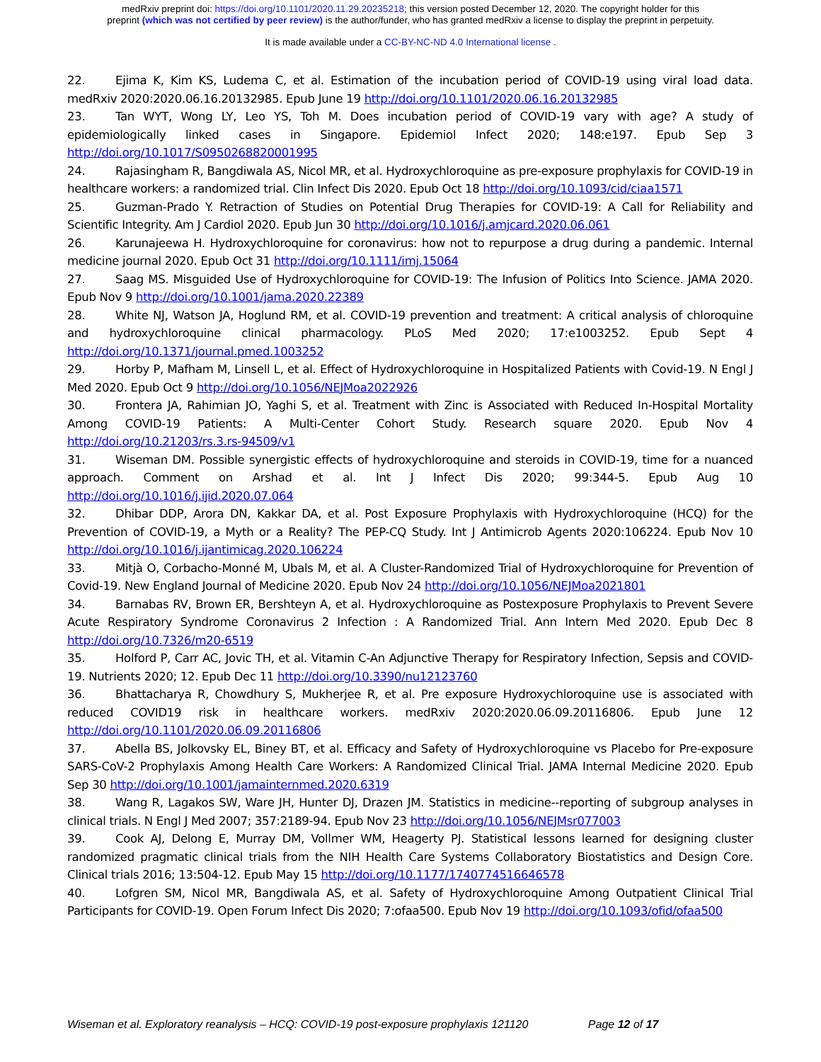medRxiv preprint doi: https://doi.org/10.1101/2020.11.29.20235218; this version posted December 12, 2020. The copyright holder for this
preprint (which was not certified by peer review) is the author/funder, who has granted medRxiv a license to display the preprint in perpetuity.
It is made available under a CC-BY-NC-ND 4.0 International license .
22. Ejima K, Kim KS, Ludema C, et al. Estimation of the incubation period of COVID-19 using viral load data. medRxiv 2020:2020.06.16.20132985. Epub June 19 http://doi.org/10.1101/2020.06.16.20132985
23. Tan WYT, Wong LY, Leo YS, Toh M. Does incubation period of COVID-19 vary with age? A study of epidemiologically linked cases in Singapore. Epidemiol Infect 2020; 148:e197. Epub Sep 3 http://doi.org/10.1017/S0950268820001995
24. Rajasingham R, Bangdiwala AS, Nicol MR, et al. Hydroxychloroquine as pre-exposure prophylaxis for COVID-19 in healthcare workers: a randomized trial. Clin Infect Dis 2020. Epub Oct 18 http://doi.org/10.1093/cid/ciaa1571
25. Guzman-Prado Y. Retraction of Studies on Potential Drug Therapies for COVID-19: A Call for Reliability and Scientific Integrity. Am J Cardiol 2020. Epub Jun 30 http://doi.org/10.1016/j.amjcard.2020.06.061
26. Karunajeewa H. Hydroxychloroquine for coronavirus: how not to repurpose a drug during a pandemic. Internal medicine journal 2020. Epub Oct 31 http://doi.org/10.1111/imj.15064
27. Saag MS. Misguided Use of Hydroxychloroquine for COVID-19: The Infusion of Politics Into Science. JAMA 2020. Epub Nov 9 http://doi.org/10.1001/jama.2020.22389
28. White NJ, Watson JA, Hoglund RM, et al. COVID-19 prevention and treatment: A critical analysis of chloroquine and hydroxychloroquine clinical pharmacology. PLoS Med 2020; 17:e1003252. Epub Sept 4 http://doi.org/10.1371/journal.pmed.1003252
29. Horby P, Mafham M, Linsell L, et al. Effect of Hydroxychloroquine in Hospitalized Patients with Covid-19. N Engl J Med 2020. Epub Oct 9 http://doi.org/10.1056/NEJMoa2022926
30. Frontera JA, Rahimian JO, Yaghi S, et al. Treatment with Zinc is Associated with Reduced In-Hospital Mortality Among COVID-19 Patients: A Multi-Center Cohort Study. Research square 2020. Epub Nov 4 http://doi.org/10.21203/rs.3.rs-94509/v1
31. Wiseman DM. Possible synergistic effects of hydroxychloroquine and steroids in COVID-19, time for a nuanced approach. Comment on Arshad et al. Int J Infect Dis 2020; 99:344-5. Epub Aug 10 http://doi.org/10.1016/j.ijid.2020.07.064
32. Dhibar DDP, Arora DN, Kakkar DA, et al. Post Exposure Prophylaxis with Hydroxychloroquine (HCQ) for the Prevention of COVID-19, a Myth or a Reality? The PEP-CQ Study. Int J Antimicrob Agents 2020:106224. Epub Nov 10 http://doi.org/10.1016/j.ijantimicag.2020.106224
33. Mitjà O, Corbacho-Monné M, Ubals M, et al. A Cluster-Randomized Trial of Hydroxychloroquine for Prevention of Covid-19. New England Journal of Medicine 2020. Epub Nov 24 http://doi.org/10.1056/NEJMoa2021801
34. Barnabas RV, Brown ER, Bershteyn A, et al. Hydroxychloroquine as Postexposure Prophylaxis to Prevent Severe Acute Respiratory Syndrome Coronavirus 2 Infection : A Randomized Trial. Ann Intern Med 2020. Epub Dec 8 http://doi.org/10.7326/m20-6519
35. Holford P, Carr AC, Jovic TH, et al. Vitamin C-An Adjunctive Therapy for Respiratory Infection, Sepsis and COVID-19. Nutrients 2020; 12. Epub Dec 11 http://doi.org/10.3390/nu12123760
36. Bhattacharya R, Chowdhury S, Mukherjee R, et al. Pre exposure Hydroxychloroquine use is associated with reduced COVID19 risk in healthcare workers. medRxiv 2020:2020.06.09.20116806. Epub June 12 http://doi.org/10.1101/2020.06.09.20116806
37. Abella BS, Jolkovsky EL, Biney BT, et al. Efficacy and Safety of Hydroxychloroquine vs Placebo for Pre-exposure SARS-CoV-2 Prophylaxis Among Health Care Workers: A Randomized Clinical Trial. JAMA Internal Medicine 2020. Epub Sep 30 http://doi.org/10.1001/jamainternmed.2020.6319
38. Wang R, Lagakos SW, Ware JH, Hunter DJ, Drazen JM. Statistics in medicine--reporting of subgroup analyses in clinical trials. N Engl J Med 2007; 357:2189-94. Epub Nov 23 http://doi.org/10.1056/NEJMsr077003
39. Cook AJ, Delong E, Murray DM, Vollmer WM, Heagerty PJ. Statistical lessons learned for designing cluster randomized pragmatic clinical trials from the NIH Health Care Systems Collaboratory Biostatistics and Design Core. Clinical trials 2016; 13:504-12. Epub May 15 http://doi.org/10.1177/1740774516646578
40. Lofgren SM, Nicol MR, Bangdiwala AS, et al. Safety of Hydroxychloroquine Among Outpatient Clinical Trial Participants for COVID-19. Open Forum Infect Dis 2020; 7:ofaa500. Epub Nov 19 http://doi.org/10.1093/ofid/ofaa500
Wiseman et al. Exploratory reanalysis – HCQ: COVID-19 post-exposure prophylaxis 121120 Page 12 of 17